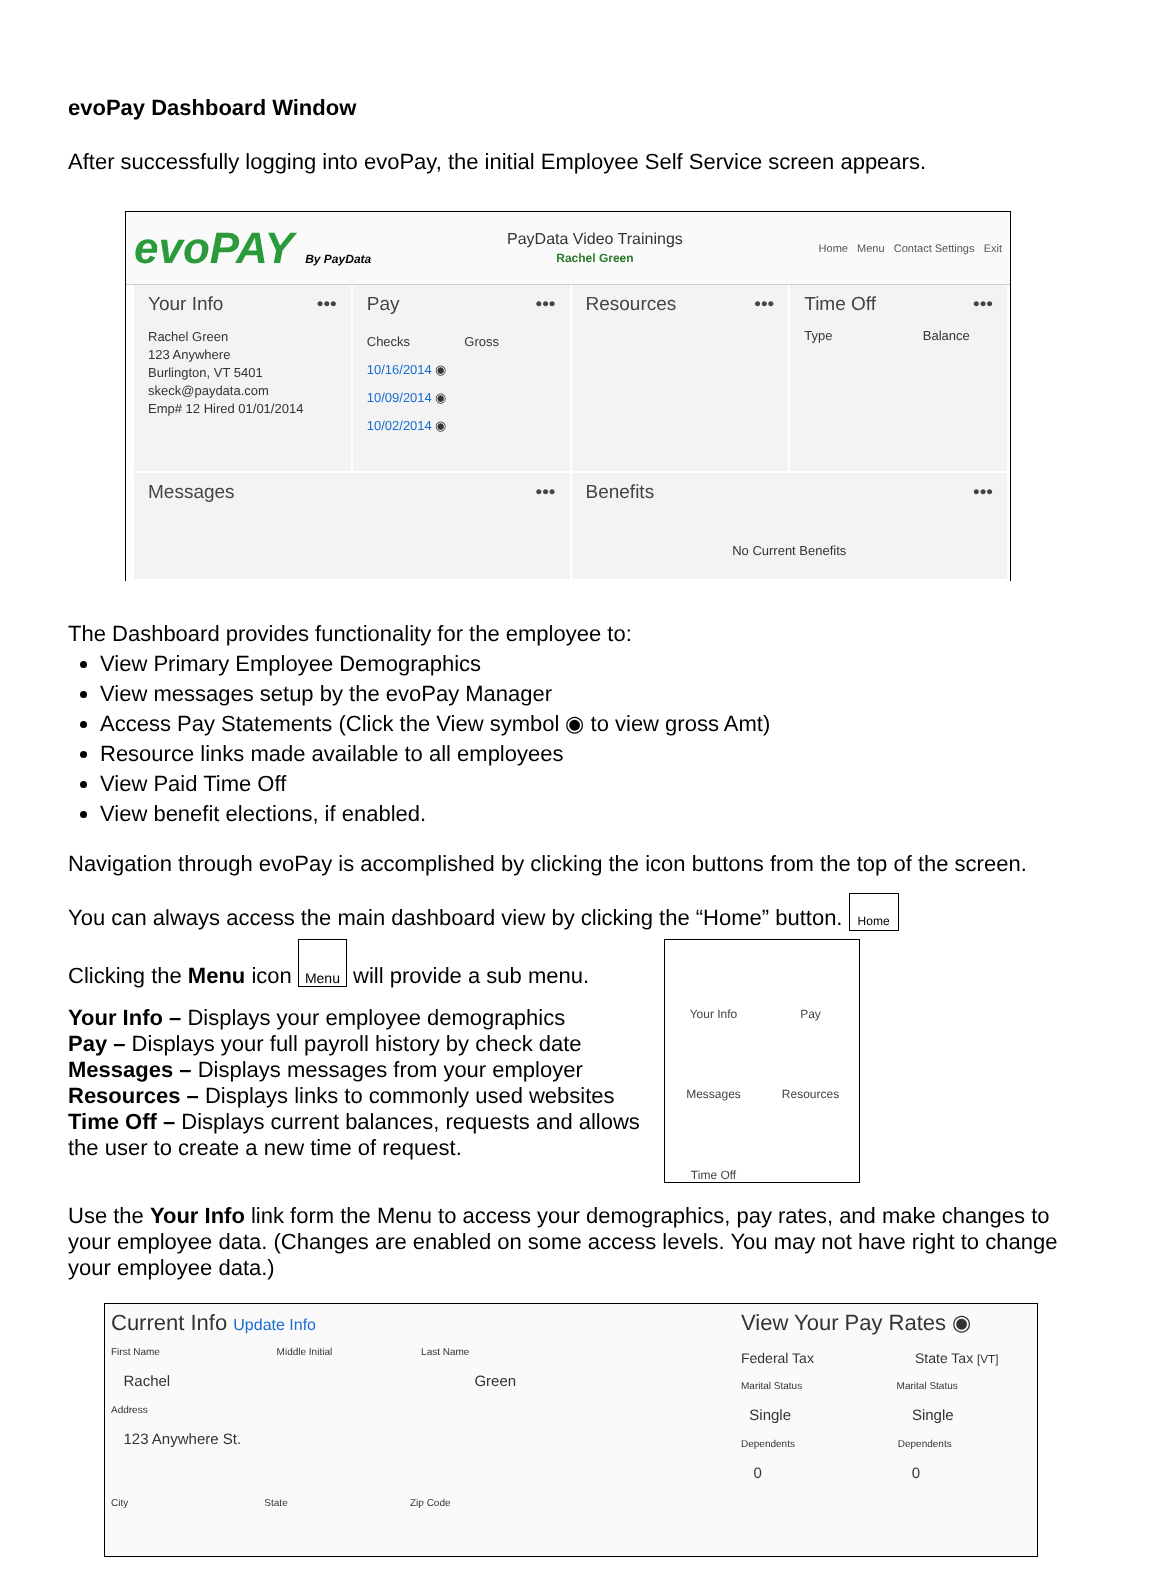evoPay Dashboard Window
After successfully logging into evoPay, the initial Employee Self Service screen appears.
evoPAY By PayData
PayData Video Trainings
Rachel Green
Home Menu Contact Settings Exit
Your Info •••
Rachel Green
123 Anywhere
Burlington, VT 5401
skeck@paydata.com
Emp# 12 Hired 01/01/2014
Pay •••
Checks Gross
10/16/2014 ◉
10/09/2014 ◉
10/02/2014 ◉
Resources •••
Time Off •••
Type Balance
Messages •••
Benefits •••
No Current Benefits
The Dashboard provides functionality for the employee to:
View Primary Employee Demographics
View messages setup by the evoPay Manager
Access Pay Statements (Click the View symbol ◉ to view gross Amt)
Resource links made available to all employees
View Paid Time Off
View benefit elections, if enabled.
Navigation through evoPay is accomplished by clicking the icon buttons from the top of the screen.
You can always access the main dashboard view by clicking the “Home” button. Home
Clicking the Menu icon Menu will provide a sub menu.
Your Info – Displays your employee demographics
Pay – Displays your full payroll history by check date
Messages – Displays messages from your employer
Resources – Displays links to commonly used websites
Time Off – Displays current balances, requests and allows the user to create a new time of request.
Your Info
Pay
Messages
Resources
Time Off
Use the Your Info link form the Menu to access your demographics, pay rates, and make changes to your employee data. (Changes are enabled on some access levels. You may not have right to change your employee data.)
Current Info Update Info
First Name Middle Initial Last Name
Rachel Green
Address
123 Anywhere St.
City State Zip Code
View Your Pay Rates ◉
Federal Tax State Tax [VT]
Marital Status Marital Status
Single Single
Dependents Dependents
0 0